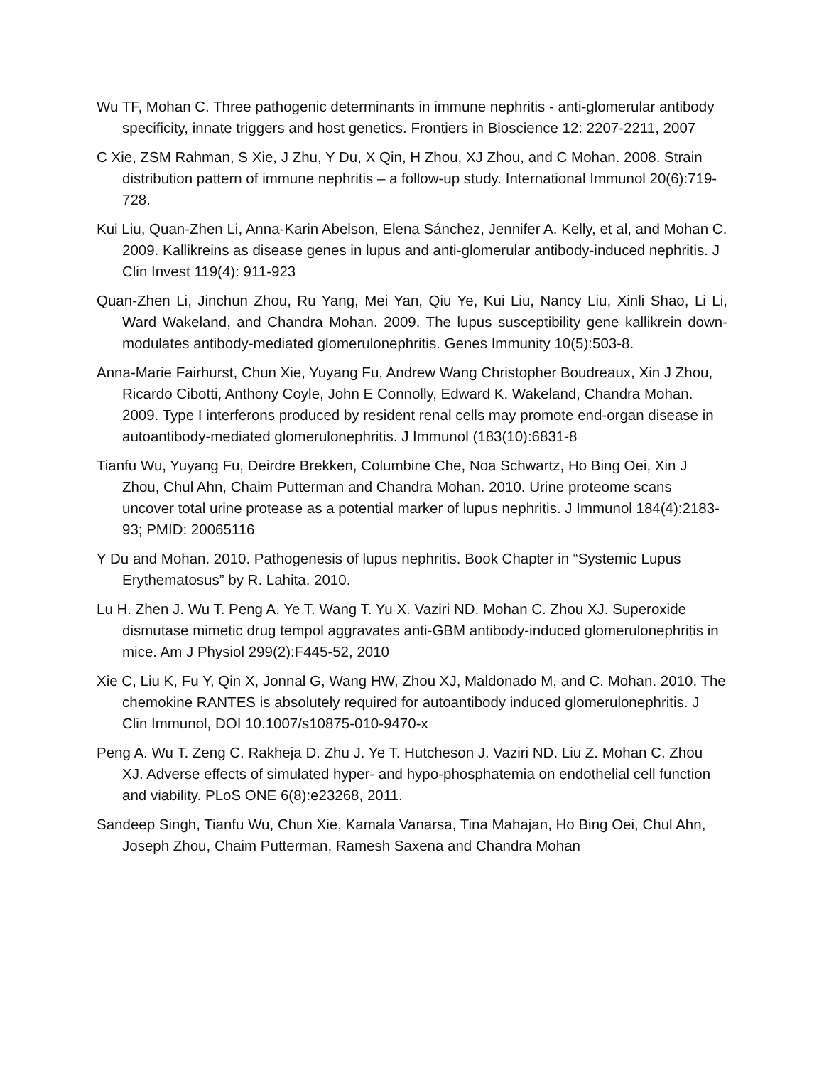Wu TF, Mohan C. Three pathogenic determinants in immune nephritis - anti-glomerular antibody specificity, innate triggers and host genetics. Frontiers in Bioscience 12: 2207-2211, 2007
C Xie, ZSM Rahman, S Xie, J Zhu, Y Du, X Qin, H Zhou, XJ Zhou, and C Mohan. 2008. Strain distribution pattern of immune nephritis – a follow-up study. International Immunol 20(6):719-728.
Kui Liu, Quan-Zhen Li, Anna-Karin Abelson, Elena Sánchez, Jennifer A. Kelly, et al, and Mohan C. 2009. Kallikreins as disease genes in lupus and anti-glomerular antibody-induced nephritis. J Clin Invest 119(4): 911-923
Quan-Zhen Li, Jinchun Zhou, Ru Yang, Mei Yan, Qiu Ye, Kui Liu, Nancy Liu, Xinli Shao, Li Li, Ward Wakeland, and Chandra Mohan. 2009. The lupus susceptibility gene kallikrein down-modulates antibody-mediated glomerulonephritis. Genes Immunity 10(5):503-8.
Anna-Marie Fairhurst, Chun Xie, Yuyang Fu, Andrew Wang Christopher Boudreaux, Xin J Zhou, Ricardo Cibotti, Anthony Coyle, John E Connolly, Edward K. Wakeland, Chandra Mohan. 2009. Type I interferons produced by resident renal cells may promote end-organ disease in autoantibody-mediated glomerulonephritis. J Immunol (183(10):6831-8
Tianfu Wu, Yuyang Fu, Deirdre Brekken, Columbine Che, Noa Schwartz, Ho Bing Oei, Xin J Zhou, Chul Ahn, Chaim Putterman and Chandra Mohan. 2010. Urine proteome scans uncover total urine protease as a potential marker of lupus nephritis. J Immunol 184(4):2183-93; PMID: 20065116
Y Du and Mohan. 2010. Pathogenesis of lupus nephritis. Book Chapter in “Systemic Lupus Erythematosus” by R. Lahita. 2010.
Lu H. Zhen J. Wu T. Peng A. Ye T. Wang T. Yu X. Vaziri ND. Mohan C. Zhou XJ. Superoxide dismutase mimetic drug tempol aggravates anti-GBM antibody-induced glomerulonephritis in mice. Am J Physiol 299(2):F445-52, 2010
Xie C, Liu K, Fu Y, Qin X, Jonnal G, Wang HW, Zhou XJ, Maldonado M, and C. Mohan. 2010. The chemokine RANTES is absolutely required for autoantibody induced glomerulonephritis. J Clin Immunol, DOI 10.1007/s10875-010-9470-x
Peng A. Wu T. Zeng C. Rakheja D. Zhu J. Ye T. Hutcheson J. Vaziri ND. Liu Z. Mohan C. Zhou XJ. Adverse effects of simulated hyper- and hypo-phosphatemia on endothelial cell function and viability. PLoS ONE 6(8):e23268, 2011.
Sandeep Singh, Tianfu Wu, Chun Xie, Kamala Vanarsa, Tina Mahajan, Ho Bing Oei, Chul Ahn, Joseph Zhou, Chaim Putterman, Ramesh Saxena and Chandra Mohan